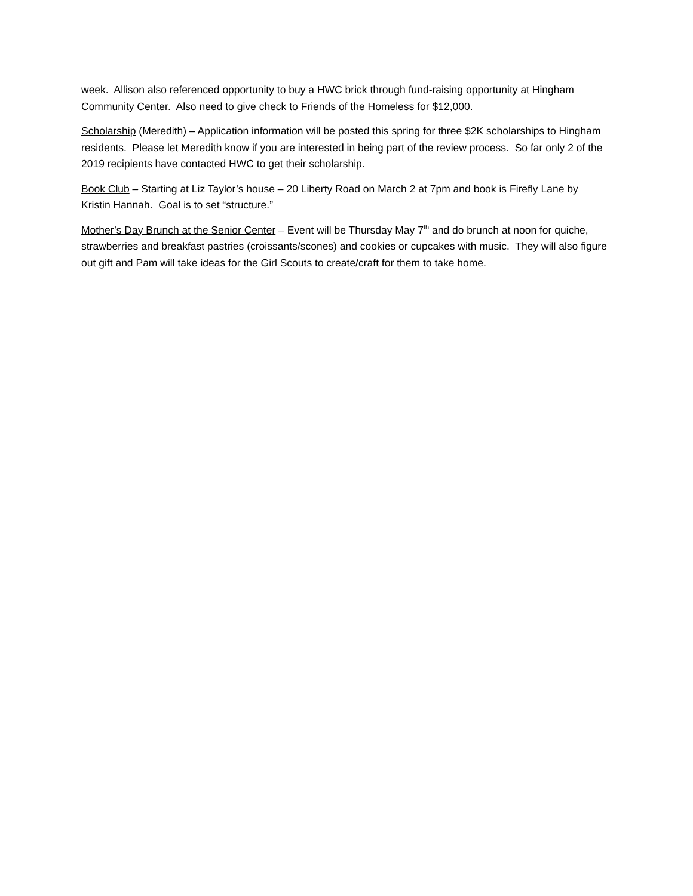week. Allison also referenced opportunity to buy a HWC brick through fund-raising opportunity at Hingham Community Center. Also need to give check to Friends of the Homeless for $12,000.
Scholarship (Meredith) – Application information will be posted this spring for three $2K scholarships to Hingham residents. Please let Meredith know if you are interested in being part of the review process. So far only 2 of the 2019 recipients have contacted HWC to get their scholarship.
Book Club – Starting at Liz Taylor’s house – 20 Liberty Road on March 2 at 7pm and book is Firefly Lane by Kristin Hannah. Goal is to set “structure.”
Mother’s Day Brunch at the Senior Center – Event will be Thursday May 7<sup>th</sup> and do brunch at noon for quiche, strawberries and breakfast pastries (croissants/scones) and cookies or cupcakes with music. They will also figure out gift and Pam will take ideas for the Girl Scouts to create/craft for them to take home.